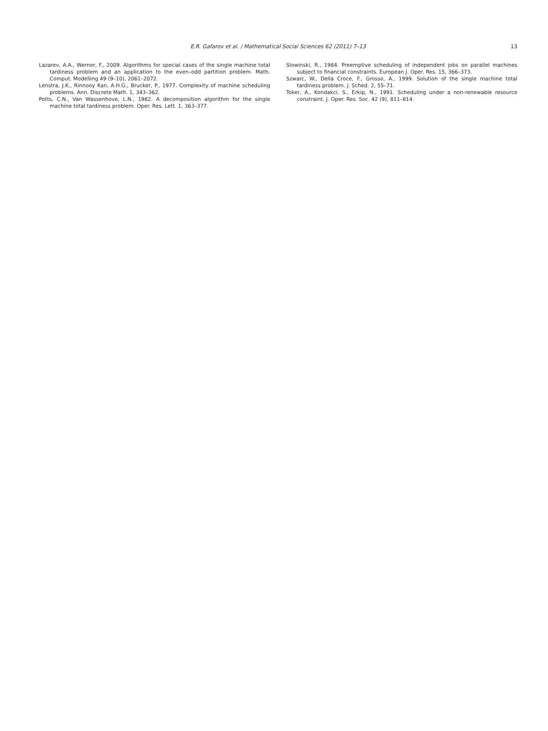E.R. Gafarov et al. / Mathematical Social Sciences 62 (2011) 7–13
13
Lazarev, A.A., Werner, F., 2009. Algorithms for special cases of the single machine total tardiness problem and an application to the even–odd partition problem. Math. Comput. Modelling 49 (9–10), 2061–2072.
Lenstra, J.K., Rinnooy Kan, A.H.G., Brucker, P., 1977. Complexity of machine scheduling problems. Ann. Discrete Math. 1, 343–362.
Potts, C.N., Van Wassenhove, L.N., 1982. A decomposition algorithm for the single machine total tardiness problem. Oper. Res. Lett. 1, 363–377.
Slowinski, R., 1984. Preemptive scheduling of independent jobs on parallel machines subject to financial constraints. European J. Oper. Res. 15, 366–373.
Szwarc, W., Della Croce, F., Grosso, A., 1999. Solution of the single machine total tardiness problem. J. Sched. 2, 55–71.
Toker, A., Kondakci, S., Erkip, N., 1991. Scheduling under a non-renewable resource constraint. J. Oper. Res. Soc. 42 (9), 811–814.